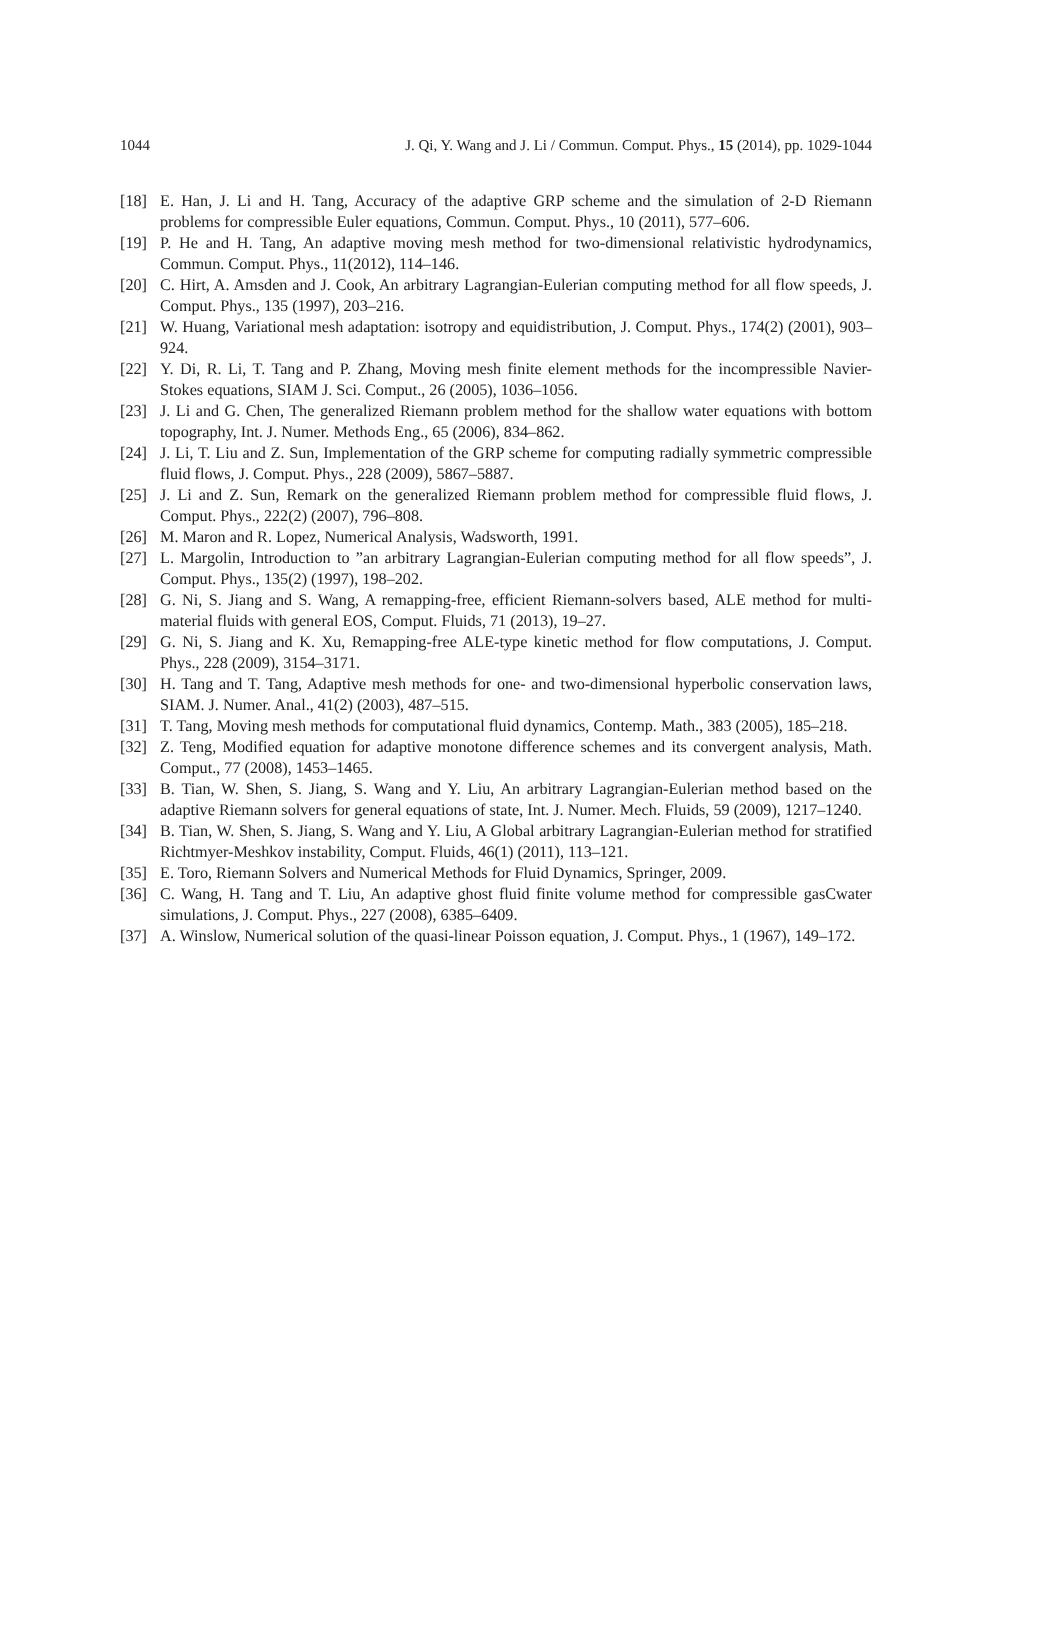1044 J. Qi, Y. Wang and J. Li / Commun. Comput. Phys., 15 (2014), pp. 1029-1044
[18] E. Han, J. Li and H. Tang, Accuracy of the adaptive GRP scheme and the simulation of 2-D Riemann problems for compressible Euler equations, Commun. Comput. Phys., 10 (2011), 577–606.
[19] P. He and H. Tang, An adaptive moving mesh method for two-dimensional relativistic hydrodynamics, Commun. Comput. Phys., 11(2012), 114–146.
[20] C. Hirt, A. Amsden and J. Cook, An arbitrary Lagrangian-Eulerian computing method for all flow speeds, J. Comput. Phys., 135 (1997), 203–216.
[21] W. Huang, Variational mesh adaptation: isotropy and equidistribution, J. Comput. Phys., 174(2) (2001), 903–924.
[22] Y. Di, R. Li, T. Tang and P. Zhang, Moving mesh finite element methods for the incompressible Navier-Stokes equations, SIAM J. Sci. Comput., 26 (2005), 1036–1056.
[23] J. Li and G. Chen, The generalized Riemann problem method for the shallow water equations with bottom topography, Int. J. Numer. Methods Eng., 65 (2006), 834–862.
[24] J. Li, T. Liu and Z. Sun, Implementation of the GRP scheme for computing radially symmetric compressible fluid flows, J. Comput. Phys., 228 (2009), 5867–5887.
[25] J. Li and Z. Sun, Remark on the generalized Riemann problem method for compressible fluid flows, J. Comput. Phys., 222(2) (2007), 796–808.
[26] M. Maron and R. Lopez, Numerical Analysis, Wadsworth, 1991.
[27] L. Margolin, Introduction to ”an arbitrary Lagrangian-Eulerian computing method for all flow speeds”, J. Comput. Phys., 135(2) (1997), 198–202.
[28] G. Ni, S. Jiang and S. Wang, A remapping-free, efficient Riemann-solvers based, ALE method for multi-material fluids with general EOS, Comput. Fluids, 71 (2013), 19–27.
[29] G. Ni, S. Jiang and K. Xu, Remapping-free ALE-type kinetic method for flow computations, J. Comput. Phys., 228 (2009), 3154–3171.
[30] H. Tang and T. Tang, Adaptive mesh methods for one- and two-dimensional hyperbolic conservation laws, SIAM. J. Numer. Anal., 41(2) (2003), 487–515.
[31] T. Tang, Moving mesh methods for computational fluid dynamics, Contemp. Math., 383 (2005), 185–218.
[32] Z. Teng, Modified equation for adaptive monotone difference schemes and its convergent analysis, Math. Comput., 77 (2008), 1453–1465.
[33] B. Tian, W. Shen, S. Jiang, S. Wang and Y. Liu, An arbitrary Lagrangian-Eulerian method based on the adaptive Riemann solvers for general equations of state, Int. J. Numer. Mech. Fluids, 59 (2009), 1217–1240.
[34] B. Tian, W. Shen, S. Jiang, S. Wang and Y. Liu, A Global arbitrary Lagrangian-Eulerian method for stratified Richtmyer-Meshkov instability, Comput. Fluids, 46(1) (2011), 113–121.
[35] E. Toro, Riemann Solvers and Numerical Methods for Fluid Dynamics, Springer, 2009.
[36] C. Wang, H. Tang and T. Liu, An adaptive ghost fluid finite volume method for compressible gasCwater simulations, J. Comput. Phys., 227 (2008), 6385–6409.
[37] A. Winslow, Numerical solution of the quasi-linear Poisson equation, J. Comput. Phys., 1 (1967), 149–172.